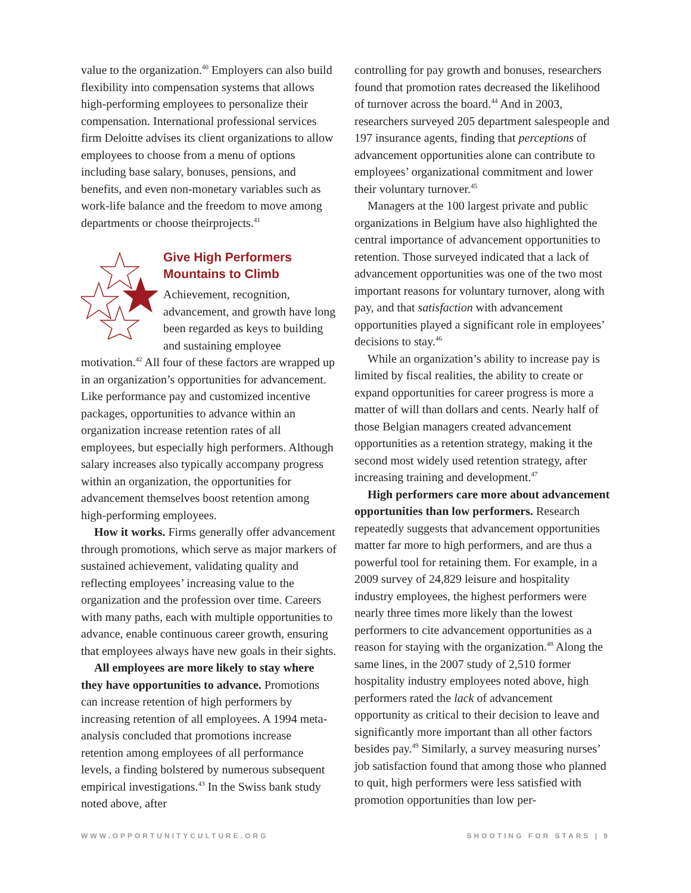value to the organization.<sup>40</sup> Employers can also build flexibility into compensation systems that allows high-performing employees to personalize their compensation. International professional services firm Deloitte advises its client organizations to allow employees to choose from a menu of options including base salary, bonuses, pensions, and benefits, and even non-monetary variables such as work-life balance and the freedom to move among departments or choose theirprojects.<sup>41</sup>
Give High Performers Mountains to Climb
Achievement, recognition, advancement, and growth have long been regarded as keys to building and sustaining employee motivation.<sup>42</sup> All four of these factors are wrapped up in an organization’s opportunities for advancement. Like performance pay and customized incentive packages, opportunities to advance within an organization increase retention rates of all employees, but especially high performers. Although salary increases also typically accompany progress within an organization, the opportunities for advancement themselves boost retention among high-performing employees.
How it works. Firms generally offer advancement through promotions, which serve as major markers of sustained achievement, validating quality and reflecting employees’ increasing value to the organization and the profession over time. Careers with many paths, each with multiple opportunities to advance, enable continuous career growth, ensuring that employees always have new goals in their sights.
All employees are more likely to stay where they have opportunities to advance. Promotions can increase retention of high performers by increasing retention of all employees. A 1994 meta-analysis concluded that promotions increase retention among employees of all performance levels, a finding bolstered by numerous subsequent empirical investigations.<sup>43</sup> In the Swiss bank study noted above, after
controlling for pay growth and bonuses, researchers found that promotion rates decreased the likelihood of turnover across the board.<sup>44</sup> And in 2003, researchers surveyed 205 department salespeople and 197 insurance agents, finding that perceptions of advancement opportunities alone can contribute to employees’ organizational commitment and lower their voluntary turnover.<sup>45</sup>
Managers at the 100 largest private and public organizations in Belgium have also highlighted the central importance of advancement opportunities to retention. Those surveyed indicated that a lack of advancement opportunities was one of the two most important reasons for voluntary turnover, along with pay, and that satisfaction with advancement opportunities played a significant role in employees’ decisions to stay.<sup>46</sup>
While an organization’s ability to increase pay is limited by fiscal realities, the ability to create or expand opportunities for career progress is more a matter of will than dollars and cents. Nearly half of those Belgian managers created advancement opportunities as a retention strategy, making it the second most widely used retention strategy, after increasing training and development.<sup>47</sup>
High performers care more about advancement opportunities than low performers. Research repeatedly suggests that advancement opportunities matter far more to high performers, and are thus a powerful tool for retaining them. For example, in a 2009 survey of 24,829 leisure and hospitality industry employees, the highest performers were nearly three times more likely than the lowest performers to cite advancement opportunities as a reason for staying with the organization.<sup>48</sup> Along the same lines, in the 2007 study of 2,510 former hospitality industry employees noted above, high performers rated the lack of advancement opportunity as critical to their decision to leave and significantly more important than all other factors besides pay.<sup>49</sup> Similarly, a survey measuring nurses’ job satisfaction found that among those who planned to quit, high performers were less satisfied with promotion opportunities than low per-
WWW.OPPORTUNITYCULTURE.ORG SHOOTING FOR STARS | 9